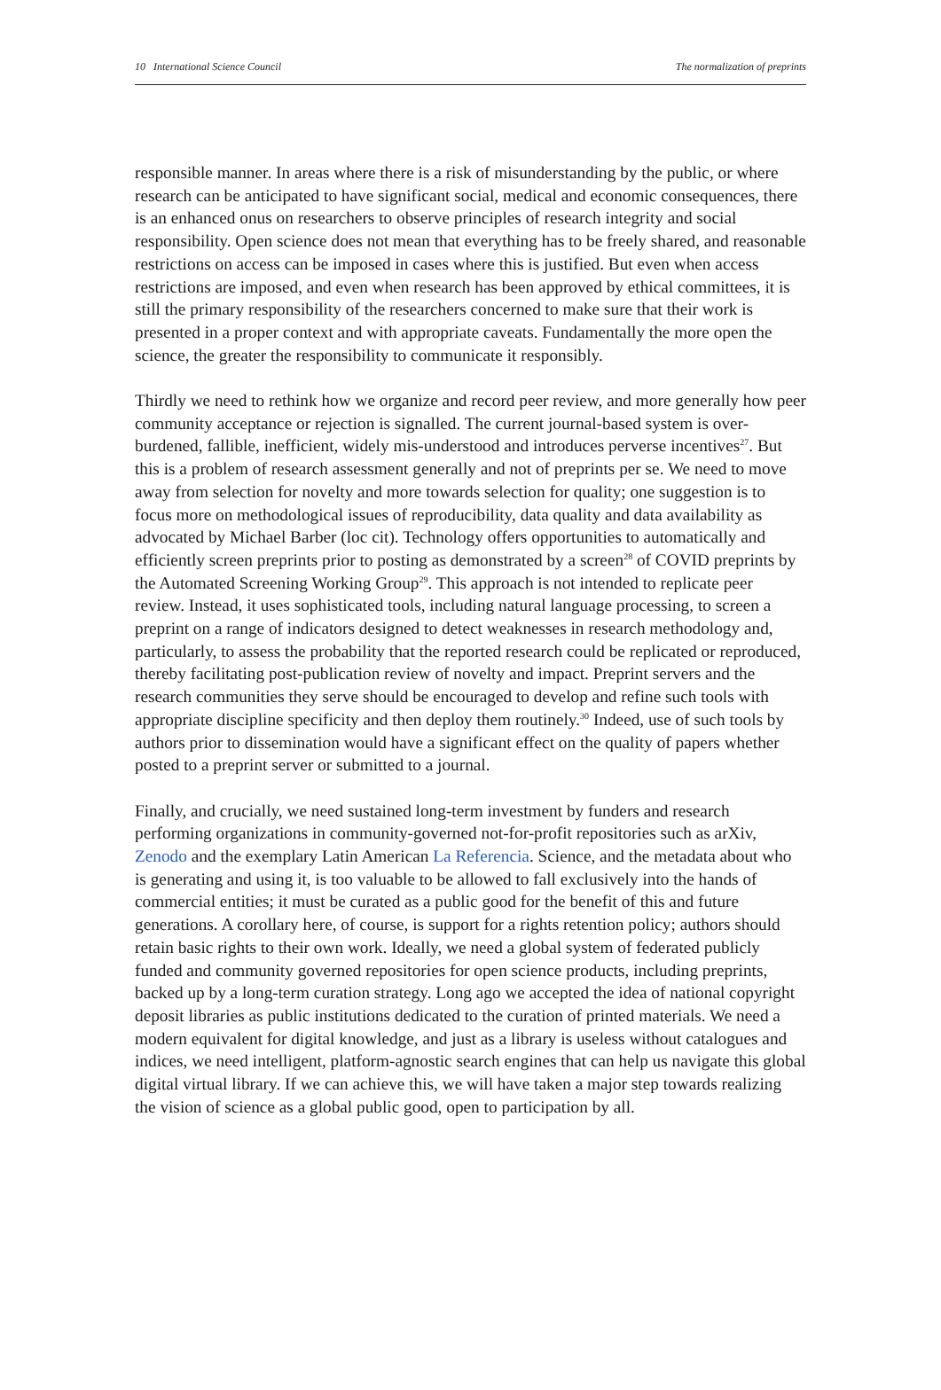10 International Science Council The normalization of preprints
responsible manner. In areas where there is a risk of misunderstanding by the public, or where research can be anticipated to have significant social, medical and economic consequences, there is an enhanced onus on researchers to observe principles of research integrity and social responsibility. Open science does not mean that everything has to be freely shared, and reasonable restrictions on access can be imposed in cases where this is justified. But even when access restrictions are imposed, and even when research has been approved by ethical committees, it is still the primary responsibility of the researchers concerned to make sure that their work is presented in a proper context and with appropriate caveats. Fundamentally the more open the science, the greater the responsibility to communicate it responsibly.
Thirdly we need to rethink how we organize and record peer review, and more generally how peer community acceptance or rejection is signalled. The current journal-based system is over-burdened, fallible, inefficient, widely mis-understood and introduces perverse incentives<sup>27</sup>. But this is a problem of research assessment generally and not of preprints per se. We need to move away from selection for novelty and more towards selection for quality; one suggestion is to focus more on methodological issues of reproducibility, data quality and data availability as advocated by Michael Barber (loc cit). Technology offers opportunities to automatically and efficiently screen preprints prior to posting as demonstrated by a screen<sup>28</sup> of COVID preprints by the Automated Screening Working Group<sup>29</sup>. This approach is not intended to replicate peer review. Instead, it uses sophisticated tools, including natural language processing, to screen a preprint on a range of indicators designed to detect weaknesses in research methodology and, particularly, to assess the probability that the reported research could be replicated or reproduced, thereby facilitating post-publication review of novelty and impact. Preprint servers and the research communities they serve should be encouraged to develop and refine such tools with appropriate discipline specificity and then deploy them routinely.<sup>30</sup> Indeed, use of such tools by authors prior to dissemination would have a significant effect on the quality of papers whether posted to a preprint server or submitted to a journal.
Finally, and crucially, we need sustained long-term investment by funders and research performing organizations in community-governed not-for-profit repositories such as arXiv, Zenodo and the exemplary Latin American La Referencia. Science, and the metadata about who is generating and using it, is too valuable to be allowed to fall exclusively into the hands of commercial entities; it must be curated as a public good for the benefit of this and future generations. A corollary here, of course, is support for a rights retention policy; authors should retain basic rights to their own work. Ideally, we need a global system of federated publicly funded and community governed repositories for open science products, including preprints, backed up by a long-term curation strategy. Long ago we accepted the idea of national copyright deposit libraries as public institutions dedicated to the curation of printed materials. We need a modern equivalent for digital knowledge, and just as a library is useless without catalogues and indices, we need intelligent, platform-agnostic search engines that can help us navigate this global digital virtual library. If we can achieve this, we will have taken a major step towards realizing the vision of science as a global public good, open to participation by all.